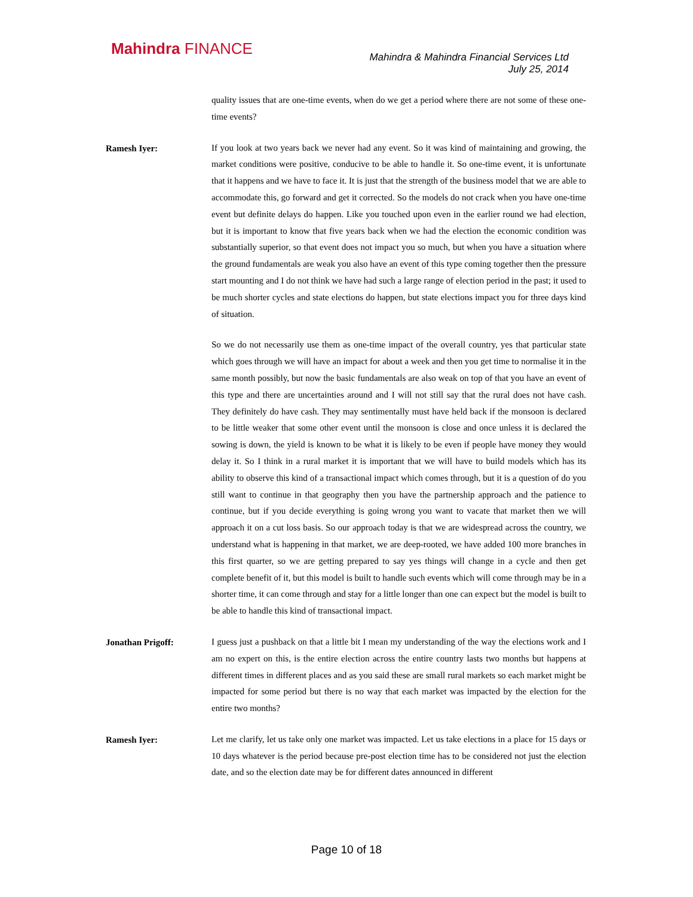Mahindra FINANCE
Mahindra & Mahindra Financial Services Ltd
July 25, 2014
quality issues that are one-time events, when do we get a period where there are not some of these one-time events?
Ramesh Iyer:
If you look at two years back we never had any event. So it was kind of maintaining and growing, the market conditions were positive, conducive to be able to handle it. So one-time event, it is unfortunate that it happens and we have to face it. It is just that the strength of the business model that we are able to accommodate this, go forward and get it corrected. So the models do not crack when you have one-time event but definite delays do happen. Like you touched upon even in the earlier round we had election, but it is important to know that five years back when we had the election the economic condition was substantially superior, so that event does not impact you so much, but when you have a situation where the ground fundamentals are weak you also have an event of this type coming together then the pressure start mounting and I do not think we have had such a large range of election period in the past; it used to be much shorter cycles and state elections do happen, but state elections impact you for three days kind of situation.
So we do not necessarily use them as one-time impact of the overall country, yes that particular state which goes through we will have an impact for about a week and then you get time to normalise it in the same month possibly, but now the basic fundamentals are also weak on top of that you have an event of this type and there are uncertainties around and I will not still say that the rural does not have cash. They definitely do have cash. They may sentimentally must have held back if the monsoon is declared to be little weaker that some other event until the monsoon is close and once unless it is declared the sowing is down, the yield is known to be what it is likely to be even if people have money they would delay it. So I think in a rural market it is important that we will have to build models which has its ability to observe this kind of a transactional impact which comes through, but it is a question of do you still want to continue in that geography then you have the partnership approach and the patience to continue, but if you decide everything is going wrong you want to vacate that market then we will approach it on a cut loss basis. So our approach today is that we are widespread across the country, we understand what is happening in that market, we are deep-rooted, we have added 100 more branches in this first quarter, so we are getting prepared to say yes things will change in a cycle and then get complete benefit of it, but this model is built to handle such events which will come through may be in a shorter time, it can come through and stay for a little longer than one can expect but the model is built to be able to handle this kind of transactional impact.
Jonathan Prigoff:
I guess just a pushback on that a little bit I mean my understanding of the way the elections work and I am no expert on this, is the entire election across the entire country lasts two months but happens at different times in different places and as you said these are small rural markets so each market might be impacted for some period but there is no way that each market was impacted by the election for the entire two months?
Ramesh Iyer:
Let me clarify, let us take only one market was impacted. Let us take elections in a place for 15 days or 10 days whatever is the period because pre-post election time has to be considered not just the election date, and so the election date may be for different dates announced in different
Page 10 of 18